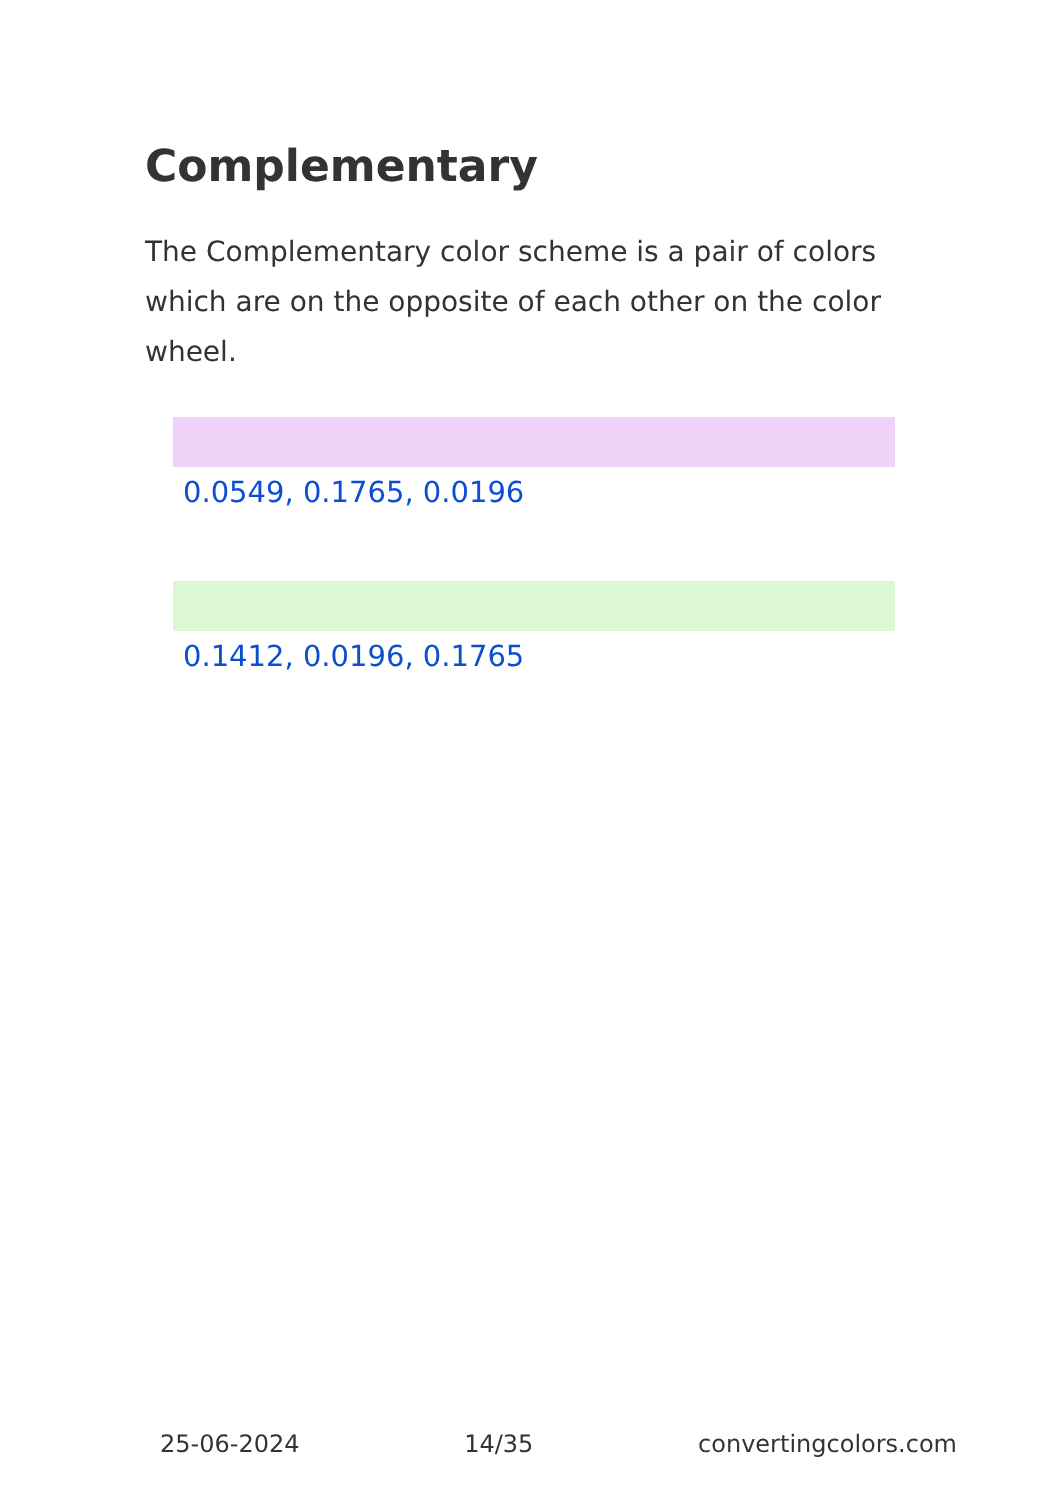Complementary
The Complementary color scheme is a pair of colors which are on the opposite of each other on the color wheel.
0.0549, 0.1765, 0.0196
0.1412, 0.0196, 0.1765
25-06-2024 14/35 convertingcolors.com